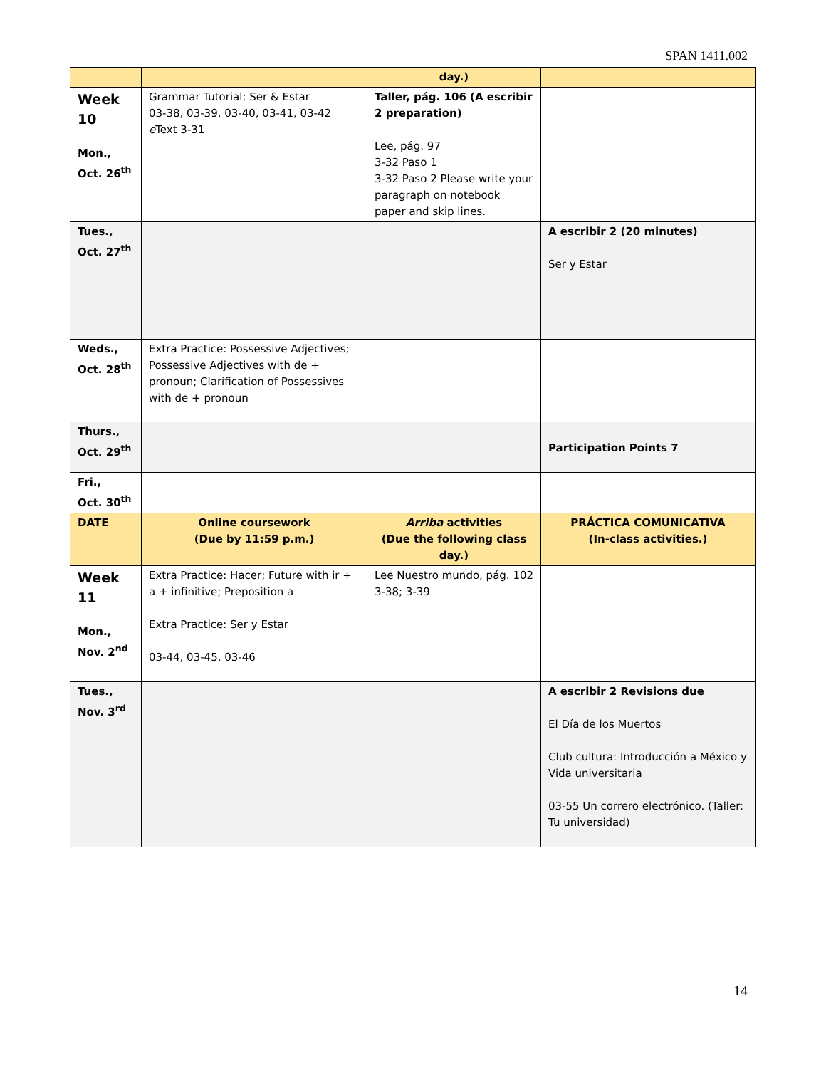SPAN 1411.002
| | | day.) | |
| Week 10 Mon., Oct. 26<sup>th</sup> | Grammar Tutorial: Ser & Estar 03-38, 03-39, 03-40, 03-41, 03-42 e Text 3-31 | Taller, pág. 106 (A escribir 2 preparation) Lee, pág. 97 3-32 Paso 1 3-32 Paso 2 Please write your paragraph on notebook paper and skip lines. | |
| Tues., Oct. 27<sup>th</sup> | | | A escribir 2 (20 minutes) Ser y Estar |
| Weds., Oct. 28<sup>th</sup> | Extra Practice: Possessive Adjectives; Possessive Adjectives with de + pronoun; Clarification of Possessives with de + pronoun | | |
| Thurs., Oct. 29<sup>th</sup> | | | Participation Points 7 |
| Fri., Oct. 30<sup>th</sup> | | | |
| DATE | Online coursework (Due by 11:59 p.m.) | Arriba activities (Due the following class day.) | PRÁCTICA COMUNICATIVA (In-class activities.) |
| Week 11 Mon., Nov. 2<sup>nd</sup> | Extra Practice: Hacer; Future with ir + a + infinitive; Preposition a Extra Practice: Ser y Estar 03-44, 03-45, 03-46 | Lee Nuestro mundo, pág. 102 3-38; 3-39 | |
| Tues., Nov. 3<sup>rd</sup> | | | A escribir 2 Revisions due El Día de los Muertos Club cultura: Introducción a México y Vida universitaria 03-55 Un correro electrónico. (Taller: Tu universidad) |
14